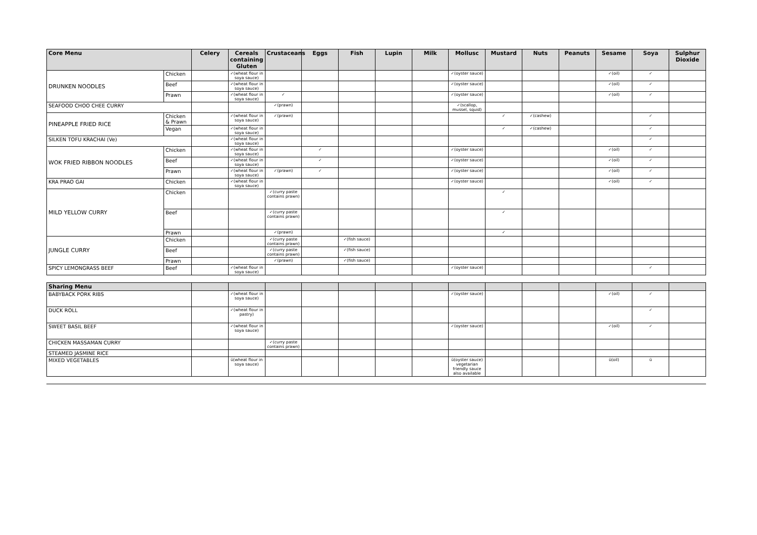| Core Menu | | Celery | Cereals containing Gluten | Crustaceans | Eggs | Fish | Lupin | Milk | Mollusc | Mustard | Nuts | Peanuts | Sesame | Soya | Sulphur Dioxide |
| --- | --- | --- | --- | --- | --- | --- | --- | --- | --- | --- | --- | --- | --- | --- | --- |
| DRUNKEN NOODLES | Chicken | | ✓(wheat flour in soya sauce) | | | | | | ✓(oyster sauce) | | | | ✓(oil) | ✓ | |
| | Beef | | ✓(wheat flour in soya sauce) | | | | | | ✓(oyster sauce) | | | | ✓(oil) | ✓ | |
| | Prawn | | ✓(wheat flour in soya sauce) | ✓ | | | | | ✓(oyster sauce) | | | | ✓(oil) | ✓ | |
| SEAFOOD CHOO CHEE CURRY | | | | ✓(prawn) | | | | | ✓(scallop, mussel, squid) | | | | | | |
| PINEAPPLE FRIED RICE | Chicken & Prawn | | ✓(wheat flour in soya sauce) | ✓(prawn) | | | | | | ✓ | ✓(cashew) | | | ✓ | |
| | Vegan | | ✓(wheat flour in soya sauce) | | | | | | | ✓ | ✓(cashew) | | | ✓ | |
| SILKEN TOFU KRACHAI (Ve) | | | ✓(wheat flour in soya sauce) | | | | | | | | | | | ✓ | |
| WOK FRIED RIBBON NOODLES | Chicken | | ✓(wheat flour in soya sauce) | | ✓ | | | | ✓(oyster sauce) | | | | ✓(oil) | ✓ | |
| | Beef | | ✓(wheat flour in soya sauce) | | ✓ | | | | ✓(oyster sauce) | | | | ✓(oil) | ✓ | |
| | Prawn | | ✓(wheat flour in soya sauce) | ✓(prawn) | ✓ | | | | ✓(oyster sauce) | | | | ✓(oil) | ✓ | |
| KRA PRAO GAI | Chicken | | ✓(wheat flour in soya sauce) | | | | | | ✓(oyster sauce) | | | | ✓(oil) | ✓ | |
| MILD YELLOW CURRY | Chicken | | | ✓(curry paste contains prawn) | | | | | | ✓ | | | | | |
| | Beef | | | ✓(curry paste contains prawn) | | | | | | ✓ | | | | | |
| | Prawn | | | ✓(prawn) | | | | | | ✓ | | | | | |
| JUNGLE CURRY | Chicken | | | ✓(curry paste contains prawn) | | ✓(fish sauce) | | | | | | | | | |
| | Beef | | | ✓(curry paste contains prawn) | | ✓(fish sauce) | | | | | | | | | |
| | Prawn | | | ✓(prawn) | | ✓(fish sauce) | | | | | | | | | |
| SPICY LEMONGRASS BEEF | Beef | | ✓(wheat flour in soya sauce) | | | | | | ✓(oyster sauce) | | | | | ✓ | |
| Sharing Menu | | | | | | | | | | | | | | |
| --- | --- | --- | --- | --- | --- | --- | --- | --- | --- | --- | --- | --- | --- | --- |
| BABYBACK PORK RIBS | | ✓(wheat flour in soya sauce) | | | | | | ✓(oyster sauce) | | | | ✓(oil) | ✓ | |
| DUCK ROLL | | ✓(wheat flour in pastry) | | | | | | | | | | | ✓ | |
| SWEET BASIL BEEF | | ✓(wheat flour in soya sauce) | | | | | | ✓(oyster sauce) | | | | ✓(oil) | ✓ | |
| CHICKEN MASSAMAN CURRY | | | ✓(curry paste contains prawn) | | | | | | | | | | | |
| STEAMED JASMINE RICE | | | | | | | | | | | | | | |
| MIXED VEGETABLES | | ü(wheat flour in soya sauce) | | | | | | ü(oyster sauce) vegetarian friendly sauce also available | | | | ü(oil) | ü | |